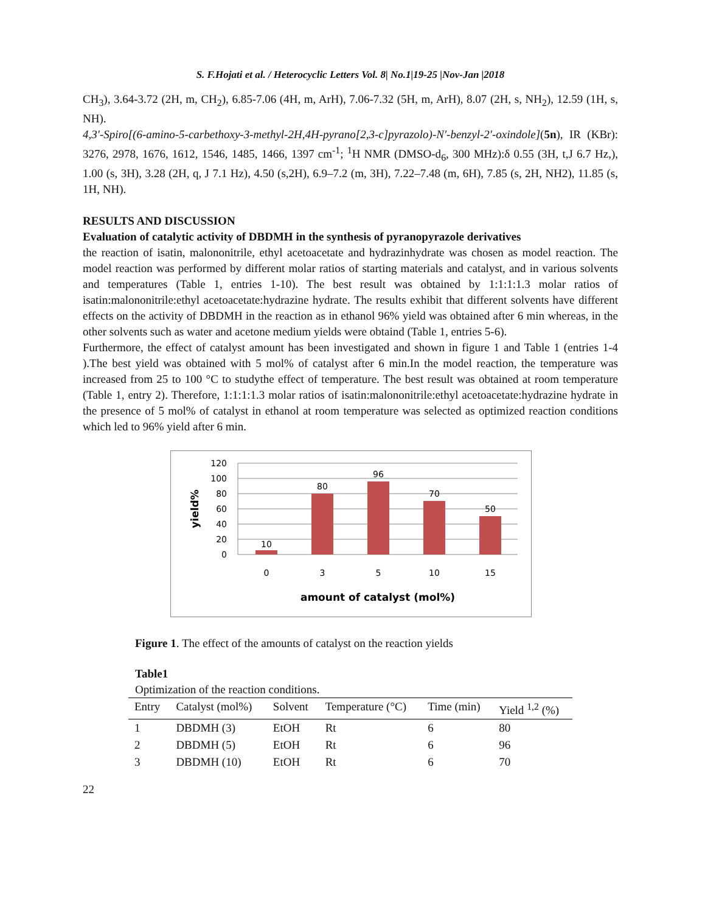S. F.Hojati et al. / Heterocyclic Letters Vol. 8| No.1|19-25 |Nov-Jan |2018
CH<sub>3</sub>), 3.64-3.72 (2H, m, CH<sub>2</sub>), 6.85-7.06 (4H, m, ArH), 7.06-7.32 (5H, m, ArH), 8.07 (2H, s, NH<sub>2</sub>), 12.59 (1H, s, NH).
4,3′-Spiro[(6-amino-5-carbethoxy-3-methyl-2H,4H-pyrano[2,3-c]pyrazolo)-N′-benzyl-2′-oxindole](5n), IR (KBr): 3276, 2978, 1676, 1612, 1546, 1485, 1466, 1397 cm<sup>-1</sup>; <sup>1</sup>H NMR (DMSO-d<sub>6</sub>, 300 MHz):δ 0.55 (3H, t,J 6.7 Hz,), 1.00 (s, 3H), 3.28 (2H, q, J 7.1 Hz), 4.50 (s,2H), 6.9–7.2 (m, 3H), 7.22–7.48 (m, 6H), 7.85 (s, 2H, NH2), 11.85 (s, 1H, NH).
RESULTS AND DISCUSSION
Evaluation of catalytic activity of DBDMH in the synthesis of pyranopyrazole derivatives
the reaction of isatin, malononitrile, ethyl acetoacetate and hydrazinhydrate was chosen as model reaction. The model reaction was performed by different molar ratios of starting materials and catalyst, and in various solvents and temperatures (Table 1, entries 1-10). The best result was obtained by 1:1:1:1.3 molar ratios of isatin:malononitrile:ethyl acetoacetate:hydrazine hydrate. The results exhibit that different solvents have different effects on the activity of DBDMH in the reaction as in ethanol 96% yield was obtained after 6 min whereas, in the other solvents such as water and acetone medium yields were obtaind (Table 1, entries 5-6).
Furthermore, the effect of catalyst amount has been investigated and shown in figure 1 and Table 1 (entries 1-4 ).The best yield was obtained with 5 mol% of catalyst after 6 min.In the model reaction, the temperature was increased from 25 to 100 °C to studythe effect of temperature. The best result was obtained at room temperature (Table 1, entry 2). Therefore, 1:1:1:1.3 molar ratios of isatin:malononitrile:ethyl acetoacetate:hydrazine hydrate in the presence of 5 mol% of catalyst in ethanol at room temperature was selected as optimized reaction conditions which led to 96% yield after 6 min.
120
100
80
60
40
20
0
10
80
96
70
50
0
3
5
10
15
amount of catalyst (mol%)
yield%
Figure 1. The effect of the amounts of catalyst on the reaction yields
Table1
Optimization of the reaction conditions.
| Entry | Catalyst (mol%) | Solvent | Temperature (°C) | Time (min) | Yield <sup>1,2</sup> (%) |
| --- | --- | --- | --- | --- | --- |
| 1 | DBDMH (3) | EtOH | Rt | 6 | 80 |
| 2 | DBDMH (5) | EtOH | Rt | 6 | 96 |
| 3 | DBDMH (10) | EtOH | Rt | 6 | 70 |
22